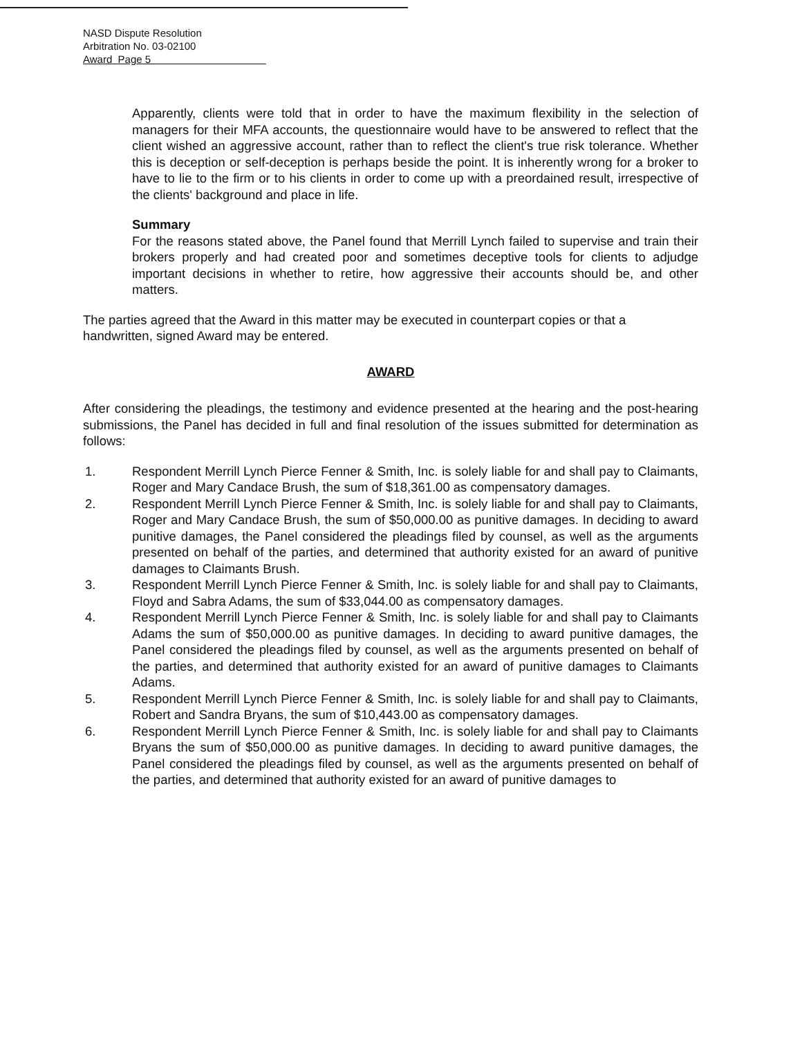NASD Dispute Resolution
Arbitration No. 03-02100
Award Page 5
Apparently, clients were told that in order to have the maximum flexibility in the selection of managers for their MFA accounts, the questionnaire would have to be answered to reflect that the client wished an aggressive account, rather than to reflect the client's true risk tolerance. Whether this is deception or self-deception is perhaps beside the point. It is inherently wrong for a broker to have to lie to the firm or to his clients in order to come up with a preordained result, irrespective of the clients' background and place in life.
Summary
For the reasons stated above, the Panel found that Merrill Lynch failed to supervise and train their brokers properly and had created poor and sometimes deceptive tools for clients to adjudge important decisions in whether to retire, how aggressive their accounts should be, and other matters.
The parties agreed that the Award in this matter may be executed in counterpart copies or that a handwritten, signed Award may be entered.
AWARD
After considering the pleadings, the testimony and evidence presented at the hearing and the post-hearing submissions, the Panel has decided in full and final resolution of the issues submitted for determination as follows:
1. Respondent Merrill Lynch Pierce Fenner & Smith, Inc. is solely liable for and shall pay to Claimants, Roger and Mary Candace Brush, the sum of $18,361.00 as compensatory damages.
2. Respondent Merrill Lynch Pierce Fenner & Smith, Inc. is solely liable for and shall pay to Claimants, Roger and Mary Candace Brush, the sum of $50,000.00 as punitive damages. In deciding to award punitive damages, the Panel considered the pleadings filed by counsel, as well as the arguments presented on behalf of the parties, and determined that authority existed for an award of punitive damages to Claimants Brush.
3. Respondent Merrill Lynch Pierce Fenner & Smith, Inc. is solely liable for and shall pay to Claimants, Floyd and Sabra Adams, the sum of $33,044.00 as compensatory damages.
4. Respondent Merrill Lynch Pierce Fenner & Smith, Inc. is solely liable for and shall pay to Claimants Adams the sum of $50,000.00 as punitive damages. In deciding to award punitive damages, the Panel considered the pleadings filed by counsel, as well as the arguments presented on behalf of the parties, and determined that authority existed for an award of punitive damages to Claimants Adams.
5. Respondent Merrill Lynch Pierce Fenner & Smith, Inc. is solely liable for and shall pay to Claimants, Robert and Sandra Bryans, the sum of $10,443.00 as compensatory damages.
6. Respondent Merrill Lynch Pierce Fenner & Smith, Inc. is solely liable for and shall pay to Claimants Bryans the sum of $50,000.00 as punitive damages. In deciding to award punitive damages, the Panel considered the pleadings filed by counsel, as well as the arguments presented on behalf of the parties, and determined that authority existed for an award of punitive damages to